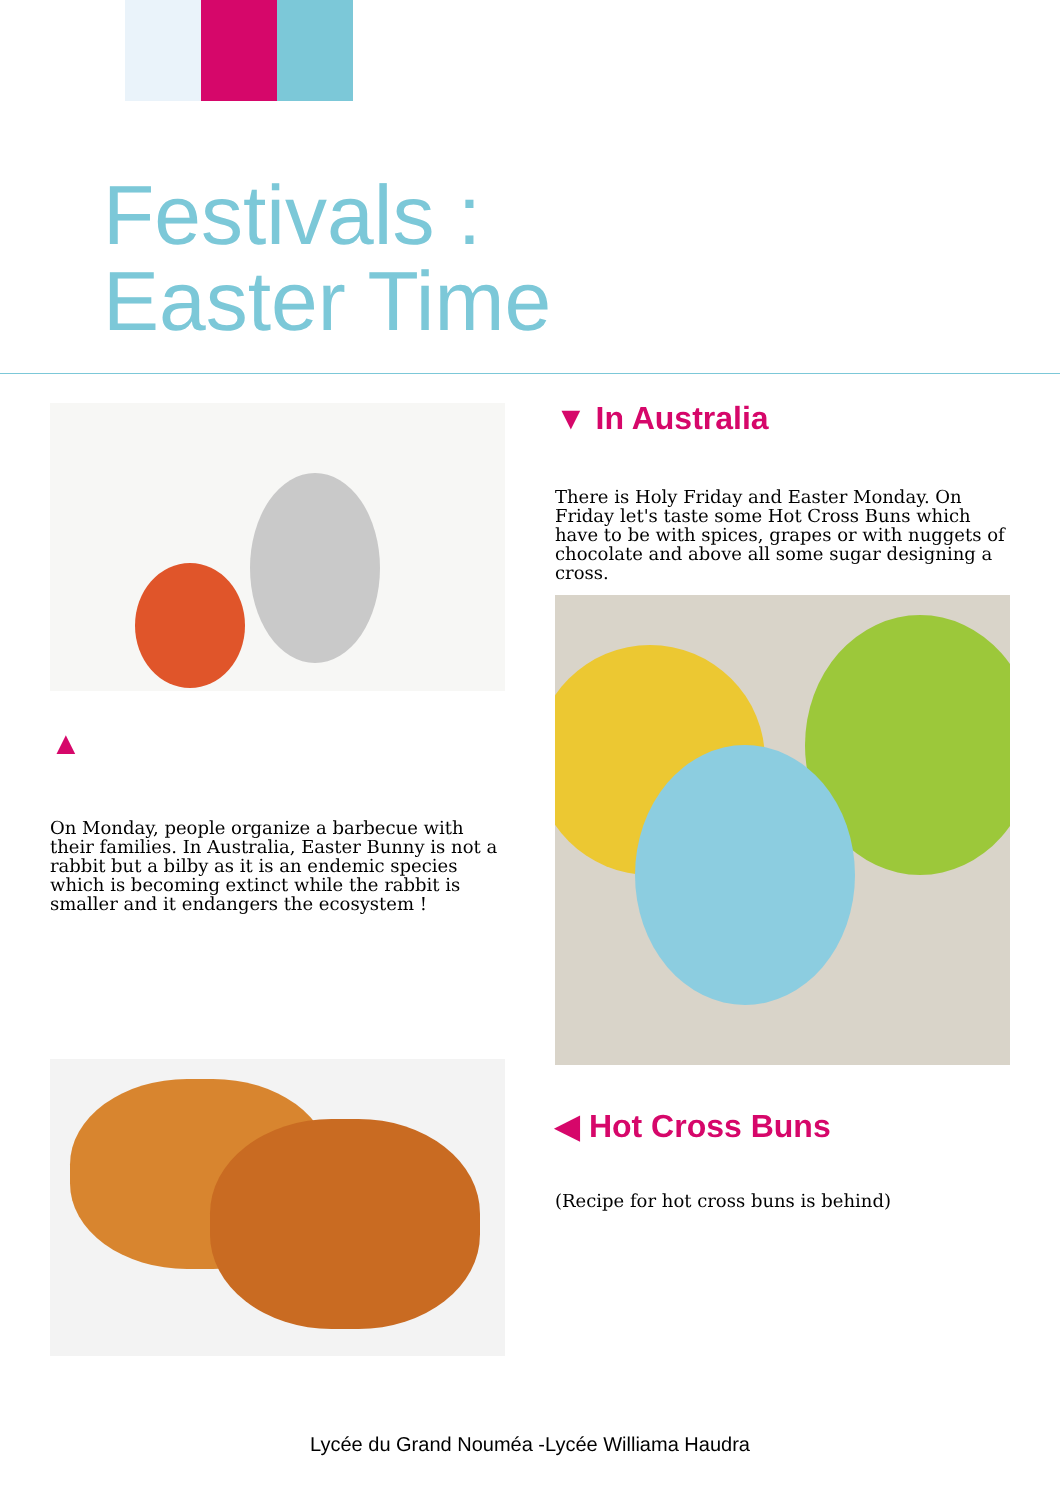Festivals :
Easter Time
▲
On Monday, people organize a barbecue with their families. In Australia, Easter Bunny is not a rabbit but a bilby as it is an endemic species which is becoming extinct while the rabbit is smaller and it endangers the ecosystem !
▼ In Australia
There is Holy Friday and Easter Monday. On Friday let's taste some Hot Cross Buns which have to be with spices, grapes or with nuggets of chocolate and above all some sugar designing a cross.
◀ Hot Cross Buns
(Recipe for hot cross buns is behind)
Lycée du Grand Nouméa -Lycée Williama Haudra